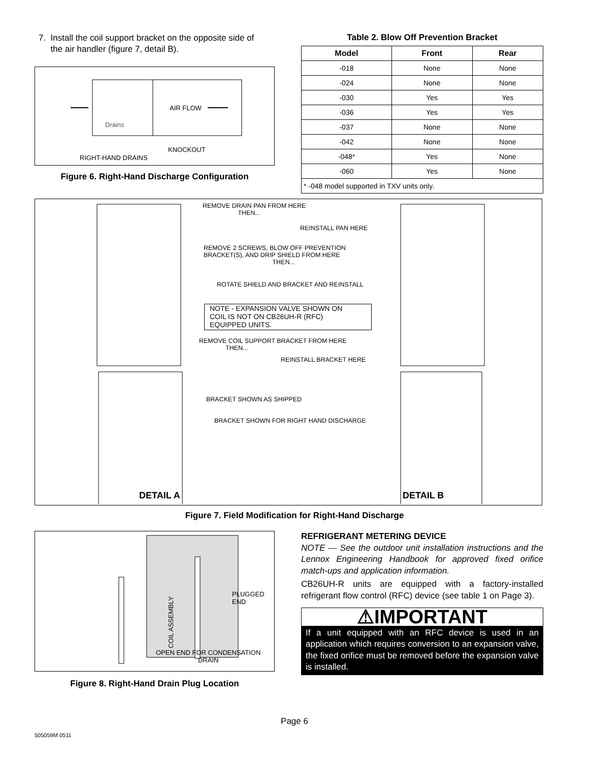7. Install the coil support bracket on the opposite side of
the air handler (figure 7, detail B).
AIR FLOW
Drains
KNOCKOUT
RIGHT-HAND DRAINS
Figure 6. Right-Hand Discharge Configuration
Table 2. Blow Off Prevention Bracket
| Model | Front | Rear |
| --- | --- | --- |
| -018 | None | None |
| -024 | None | None |
| -030 | Yes | Yes |
| -036 | Yes | Yes |
| -037 | None | None |
| -042 | None | None |
| -048* | Yes | None |
| -060 | Yes | None |
| * -048 model supported in TXV units only. | | |
REMOVE DRAIN PAN FROM HERE
THEN...
REINSTALL PAN HERE
REMOVE 2 SCREWS, BLOW OFF PREVENTION
BRACKET(S), AND DRIP SHIELD FROM HERE
THEN...
ROTATE SHIELD AND BRACKET AND REINSTALL
NOTE - EXPANSION VALVE SHOWN ON
COIL IS NOT ON CB26UH-R (RFC)
EQUIPPED UNITS.
REMOVE COIL SUPPORT BRACKET FROM HERE
THEN...
REINSTALL BRACKET HERE
BRACKET SHOWN AS SHIPPED
BRACKET SHOWN FOR RIGHT HAND DISCHARGE
DETAIL A DETAIL B
Figure 7. Field Modification for Right-Hand Discharge
PLUGGED
END
COIL ASSEMBLY
OPEN END FOR CONDENSATION
DRAIN
Figure 8. Right-Hand Drain Plug Location
REFRIGERANT METERING DEVICE
NOTE — See the outdoor unit installation instructions and the Lennox Engineering Handbook for approved fixed orifice match-ups and application information.
CB26UH-R units are equipped with a factory-installed refrigerant flow control (RFC) device (see table 1 on Page 3).
⚠IMPORTANT
If a unit equipped with an RFC device is used in an application which requires conversion to an expansion valve, the fixed orifice must be removed before the expansion valve is installed.
Page 6
505059M 0511